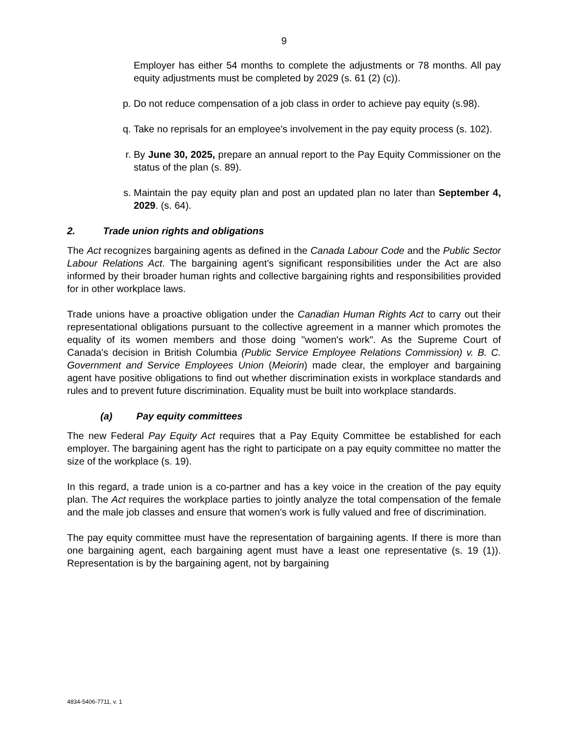9
Employer has either 54 months to complete the adjustments or 78 months. All pay equity adjustments must be completed by 2029 (s. 61 (2) (c)).
p. Do not reduce compensation of a job class in order to achieve pay equity (s.98).
q. Take no reprisals for an employee's involvement in the pay equity process (s. 102).
r. By June 30, 2025, prepare an annual report to the Pay Equity Commissioner on the status of the plan (s. 89).
s. Maintain the pay equity plan and post an updated plan no later than September 4, 2029. (s. 64).
2. Trade union rights and obligations
The Act recognizes bargaining agents as defined in the Canada Labour Code and the Public Sector Labour Relations Act. The bargaining agent’s significant responsibilities under the Act are also informed by their broader human rights and collective bargaining rights and responsibilities provided for in other workplace laws.
Trade unions have a proactive obligation under the Canadian Human Rights Act to carry out their representational obligations pursuant to the collective agreement in a manner which promotes the equality of its women members and those doing "women's work". As the Supreme Court of Canada's decision in British Columbia (Public Service Employee Relations Commission) v. B. C. Government and Service Employees Union (Meiorin) made clear, the employer and bargaining agent have positive obligations to find out whether discrimination exists in workplace standards and rules and to prevent future discrimination. Equality must be built into workplace standards.
(a) Pay equity committees
The new Federal Pay Equity Act requires that a Pay Equity Committee be established for each employer. The bargaining agent has the right to participate on a pay equity committee no matter the size of the workplace (s. 19).
In this regard, a trade union is a co-partner and has a key voice in the creation of the pay equity plan. The Act requires the workplace parties to jointly analyze the total compensation of the female and the male job classes and ensure that women's work is fully valued and free of discrimination.
The pay equity committee must have the representation of bargaining agents. If there is more than one bargaining agent, each bargaining agent must have a least one representative (s. 19 (1)). Representation is by the bargaining agent, not by bargaining
4834-5406-7711, v. 1